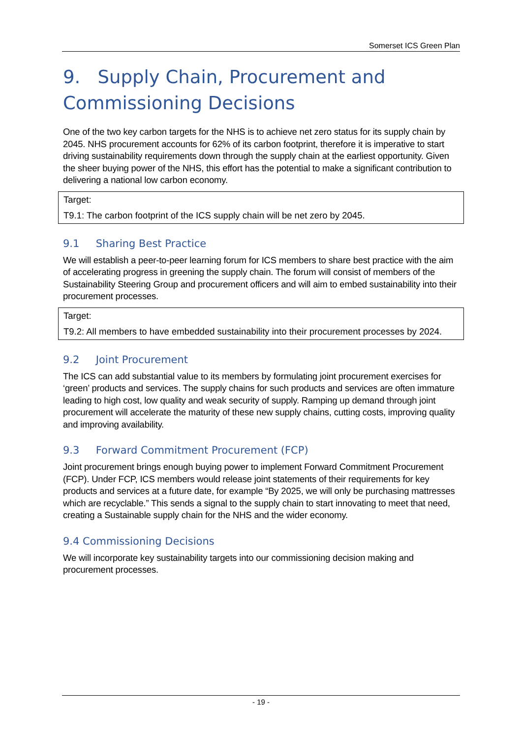Somerset ICS Green Plan
9. Supply Chain, Procurement and Commissioning Decisions
One of the two key carbon targets for the NHS is to achieve net zero status for its supply chain by 2045. NHS procurement accounts for 62% of its carbon footprint, therefore it is imperative to start driving sustainability requirements down through the supply chain at the earliest opportunity. Given the sheer buying power of the NHS, this effort has the potential to make a significant contribution to delivering a national low carbon economy.
| Target: |
| T9.1: The carbon footprint of the ICS supply chain will be net zero by 2045. |
9.1 Sharing Best Practice
We will establish a peer-to-peer learning forum for ICS members to share best practice with the aim of accelerating progress in greening the supply chain. The forum will consist of members of the Sustainability Steering Group and procurement officers and will aim to embed sustainability into their procurement processes.
| Target: |
| T9.2: All members to have embedded sustainability into their procurement processes by 2024. |
9.2 Joint Procurement
The ICS can add substantial value to its members by formulating joint procurement exercises for ‘green’ products and services. The supply chains for such products and services are often immature leading to high cost, low quality and weak security of supply. Ramping up demand through joint procurement will accelerate the maturity of these new supply chains, cutting costs, improving quality and improving availability.
9.3 Forward Commitment Procurement (FCP)
Joint procurement brings enough buying power to implement Forward Commitment Procurement (FCP). Under FCP, ICS members would release joint statements of their requirements for key products and services at a future date, for example “By 2025, we will only be purchasing mattresses which are recyclable.” This sends a signal to the supply chain to start innovating to meet that need, creating a Sustainable supply chain for the NHS and the wider economy.
9.4 Commissioning Decisions
We will incorporate key sustainability targets into our commissioning decision making and procurement processes.
- 19 -